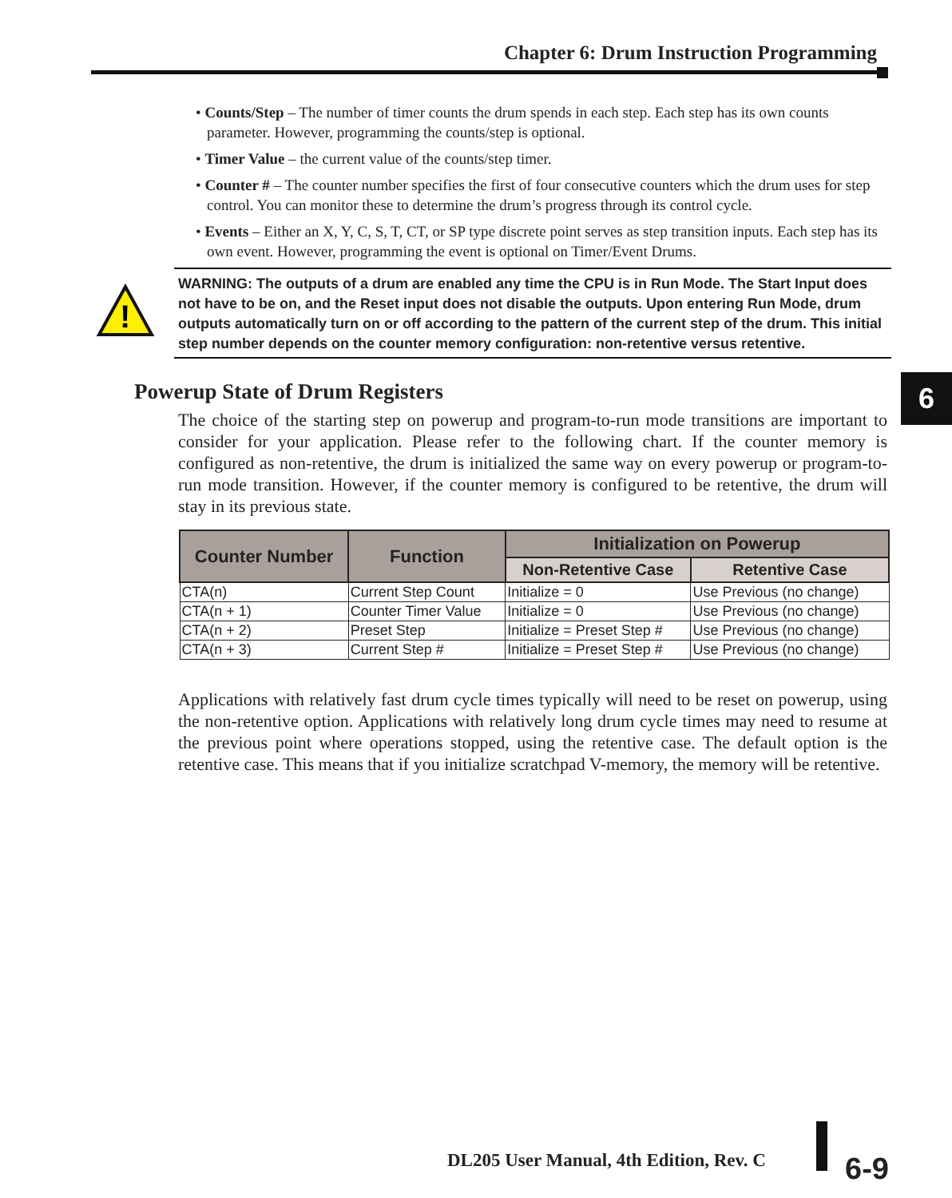Chapter 6: Drum Instruction Programming
6
• Counts/Step – The number of timer counts the drum spends in each step. Each step has its own counts parameter. However, programming the counts/step is optional.
• Timer Value – the current value of the counts/step timer.
• Counter # – The counter number specifies the first of four consecutive counters which the drum uses for step control. You can monitor these to determine the drum’s progress through its control cycle.
• Events – Either an X, Y, C, S, T, CT, or SP type discrete point serves as step transition inputs. Each step has its own event. However, programming the event is optional on Timer/Event Drums.
!
WARNING: The outputs of a drum are enabled any time the CPU is in Run Mode. The Start Input does not have to be on, and the Reset input does not disable the outputs. Upon entering Run Mode, drum outputs automatically turn on or off according to the pattern of the current step of the drum. This initial step number depends on the counter memory configuration: non-retentive versus retentive.
Powerup State of Drum Registers
The choice of the starting step on powerup and program-to-run mode transitions are important to consider for your application. Please refer to the following chart. If the counter memory is configured as non-retentive, the drum is initialized the same way on every powerup or program-to-run mode transition. However, if the counter memory is configured to be retentive, the drum will stay in its previous state.
| Counter Number | Function | Initialization on Powerup | |
| --- | --- | --- | --- |
| | | Non-Retentive Case | Retentive Case |
| CTA(n) | Current Step Count | Initialize = 0 | Use Previous (no change) |
| CTA(n + 1) | Counter Timer Value | Initialize = 0 | Use Previous (no change) |
| CTA(n + 2) | Preset Step | Initialize = Preset Step # | Use Previous (no change) |
| CTA(n + 3) | Current Step # | Initialize = Preset Step # | Use Previous (no change) |
Applications with relatively fast drum cycle times typically will need to be reset on powerup, using the non-retentive option. Applications with relatively long drum cycle times may need to resume at the previous point where operations stopped, using the retentive case. The default option is the retentive case. This means that if you initialize scratchpad V-memory, the memory will be retentive.
DL205 User Manual, 4th Edition, Rev. C
6-9